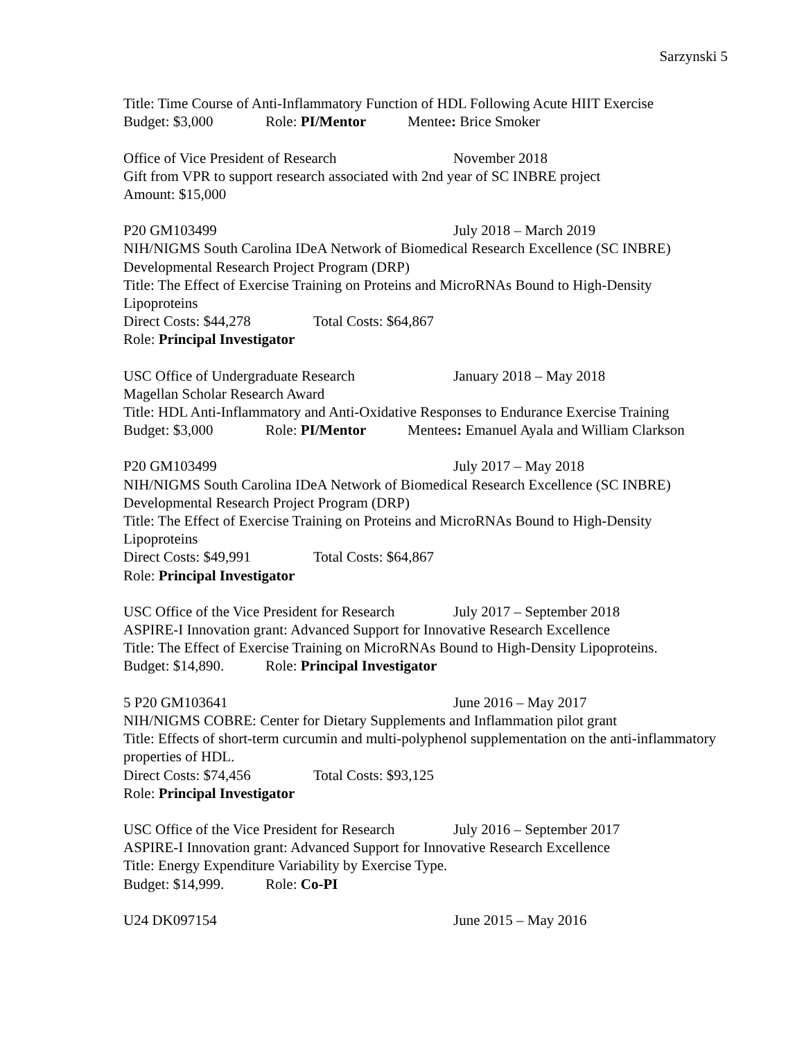Sarzynski 5
Title: Time Course of Anti-Inflammatory Function of HDL Following Acute HIIT Exercise
Budget: $3,000 Role: PI/Mentor Mentee: Brice Smoker
Office of Vice President of Research November 2018
Gift from VPR to support research associated with 2nd year of SC INBRE project
Amount: $15,000
P20 GM103499 July 2018 – March 2019
NIH/NIGMS South Carolina IDeA Network of Biomedical Research Excellence (SC INBRE)
Developmental Research Project Program (DRP)
Title: The Effect of Exercise Training on Proteins and MicroRNAs Bound to High-Density Lipoproteins
Direct Costs: $44,278 Total Costs: $64,867
Role: Principal Investigator
USC Office of Undergraduate Research January 2018 – May 2018
Magellan Scholar Research Award
Title: HDL Anti-Inflammatory and Anti-Oxidative Responses to Endurance Exercise Training
Budget: $3,000 Role: PI/Mentor Mentees: Emanuel Ayala and William Clarkson
P20 GM103499 July 2017 – May 2018
NIH/NIGMS South Carolina IDeA Network of Biomedical Research Excellence (SC INBRE)
Developmental Research Project Program (DRP)
Title: The Effect of Exercise Training on Proteins and MicroRNAs Bound to High-Density Lipoproteins
Direct Costs: $49,991 Total Costs: $64,867
Role: Principal Investigator
USC Office of the Vice President for Research July 2017 – September 2018
ASPIRE-I Innovation grant: Advanced Support for Innovative Research Excellence
Title: The Effect of Exercise Training on MicroRNAs Bound to High-Density Lipoproteins.
Budget: $14,890. Role: Principal Investigator
5 P20 GM103641 June 2016 – May 2017
NIH/NIGMS COBRE: Center for Dietary Supplements and Inflammation pilot grant
Title: Effects of short-term curcumin and multi-polyphenol supplementation on the anti-inflammatory properties of HDL.
Direct Costs: $74,456 Total Costs: $93,125
Role: Principal Investigator
USC Office of the Vice President for Research July 2016 – September 2017
ASPIRE-I Innovation grant: Advanced Support for Innovative Research Excellence
Title: Energy Expenditure Variability by Exercise Type.
Budget: $14,999. Role: Co-PI
U24 DK097154 June 2015 – May 2016